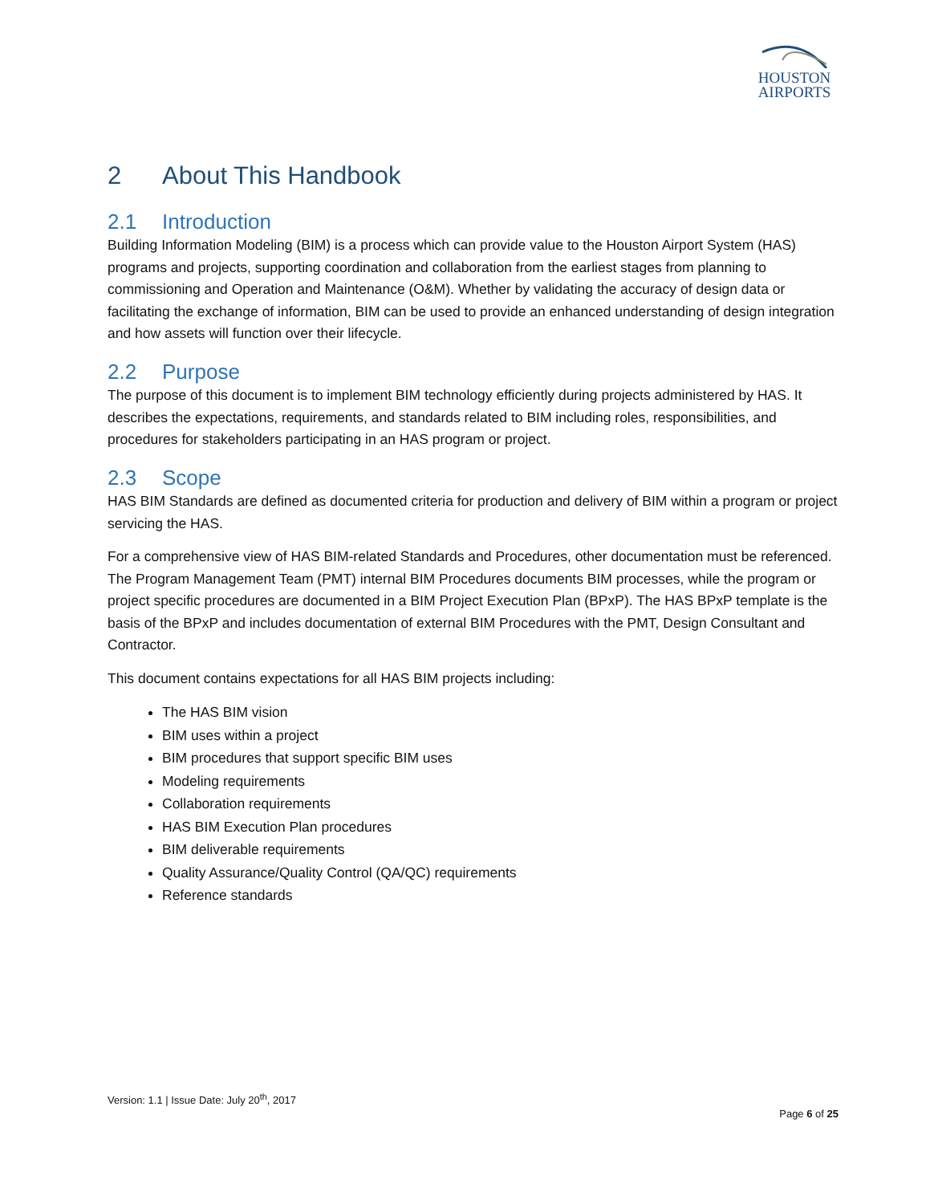HOUSTON
AIRPORTS
2 About This Handbook
2.1 Introduction
Building Information Modeling (BIM) is a process which can provide value to the Houston Airport System (HAS) programs and projects, supporting coordination and collaboration from the earliest stages from planning to commissioning and Operation and Maintenance (O&M). Whether by validating the accuracy of design data or facilitating the exchange of information, BIM can be used to provide an enhanced understanding of design integration and how assets will function over their lifecycle.
2.2 Purpose
The purpose of this document is to implement BIM technology efficiently during projects administered by HAS. It describes the expectations, requirements, and standards related to BIM including roles, responsibilities, and procedures for stakeholders participating in an HAS program or project.
2.3 Scope
HAS BIM Standards are defined as documented criteria for production and delivery of BIM within a program or project servicing the HAS.
For a comprehensive view of HAS BIM-related Standards and Procedures, other documentation must be referenced. The Program Management Team (PMT) internal BIM Procedures documents BIM processes, while the program or project specific procedures are documented in a BIM Project Execution Plan (BPxP). The HAS BPxP template is the basis of the BPxP and includes documentation of external BIM Procedures with the PMT, Design Consultant and Contractor.
This document contains expectations for all HAS BIM projects including:
The HAS BIM vision
BIM uses within a project
BIM procedures that support specific BIM uses
Modeling requirements
Collaboration requirements
HAS BIM Execution Plan procedures
BIM deliverable requirements
Quality Assurance/Quality Control (QA/QC) requirements
Reference standards
Version: 1.1 | Issue Date: July 20<sup>th</sup>, 2017
Page 6 of 25